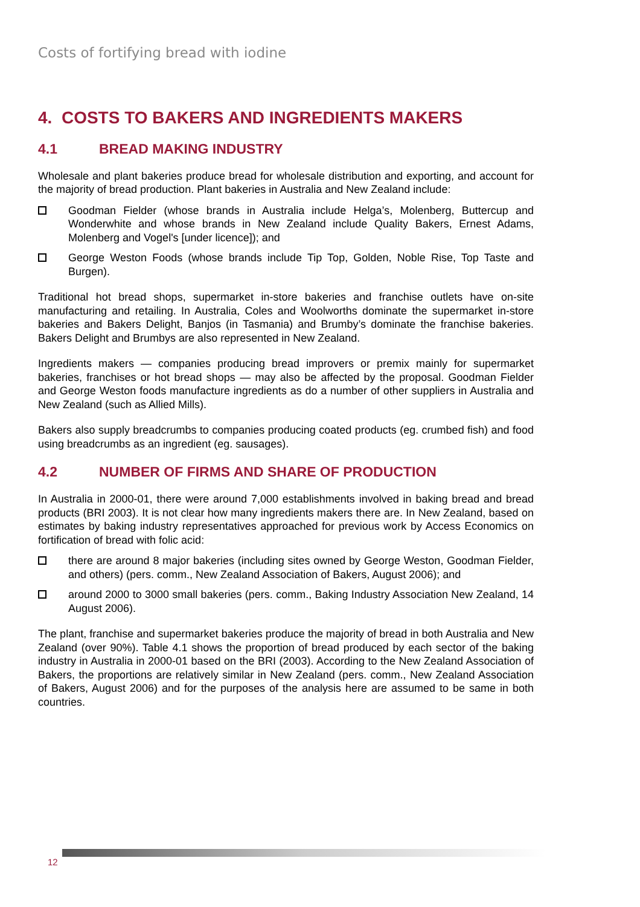Costs of fortifying bread with iodine
4. COSTS TO BAKERS AND INGREDIENTS MAKERS
4.1 BREAD MAKING INDUSTRY
Wholesale and plant bakeries produce bread for wholesale distribution and exporting, and account for the majority of bread production. Plant bakeries in Australia and New Zealand include:
Goodman Fielder (whose brands in Australia include Helga’s, Molenberg, Buttercup and Wonderwhite and whose brands in New Zealand include Quality Bakers, Ernest Adams, Molenberg and Vogel's [under licence]); and
George Weston Foods (whose brands include Tip Top, Golden, Noble Rise, Top Taste and Burgen).
Traditional hot bread shops, supermarket in-store bakeries and franchise outlets have on-site manufacturing and retailing. In Australia, Coles and Woolworths dominate the supermarket in-store bakeries and Bakers Delight, Banjos (in Tasmania) and Brumby’s dominate the franchise bakeries. Bakers Delight and Brumbys are also represented in New Zealand.
Ingredients makers — companies producing bread improvers or premix mainly for supermarket bakeries, franchises or hot bread shops — may also be affected by the proposal. Goodman Fielder and George Weston foods manufacture ingredients as do a number of other suppliers in Australia and New Zealand (such as Allied Mills).
Bakers also supply breadcrumbs to companies producing coated products (eg. crumbed fish) and food using breadcrumbs as an ingredient (eg. sausages).
4.2 NUMBER OF FIRMS AND SHARE OF PRODUCTION
In Australia in 2000-01, there were around 7,000 establishments involved in baking bread and bread products (BRI 2003). It is not clear how many ingredients makers there are. In New Zealand, based on estimates by baking industry representatives approached for previous work by Access Economics on fortification of bread with folic acid:
there are around 8 major bakeries (including sites owned by George Weston, Goodman Fielder, and others) (pers. comm., New Zealand Association of Bakers, August 2006); and
around 2000 to 3000 small bakeries (pers. comm., Baking Industry Association New Zealand, 14 August 2006).
The plant, franchise and supermarket bakeries produce the majority of bread in both Australia and New Zealand (over 90%). Table 4.1 shows the proportion of bread produced by each sector of the baking industry in Australia in 2000-01 based on the BRI (2003). According to the New Zealand Association of Bakers, the proportions are relatively similar in New Zealand (pers. comm., New Zealand Association of Bakers, August 2006) and for the purposes of the analysis here are assumed to be same in both countries.
12